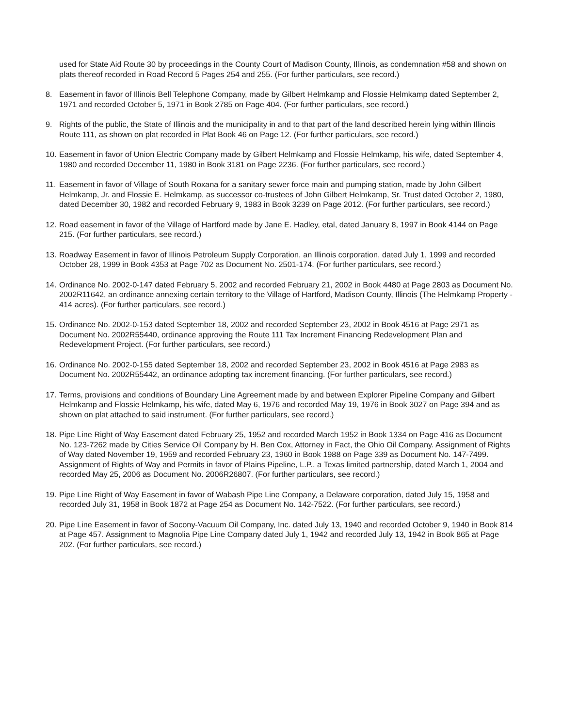used for State Aid Route 30 by proceedings in the County Court of Madison County, Illinois, as condemnation #58 and shown on plats thereof recorded in Road Record 5 Pages 254 and 255. (For further particulars, see record.)
8. Easement in favor of Illinois Bell Telephone Company, made by Gilbert Helmkamp and Flossie Helmkamp dated September 2, 1971 and recorded October 5, 1971 in Book 2785 on Page 404. (For further particulars, see record.)
9. Rights of the public, the State of Illinois and the municipality in and to that part of the land described herein lying within Illinois Route 111, as shown on plat recorded in Plat Book 46 on Page 12. (For further particulars, see record.)
10.
Easement in favor of Union Electric Company made by Gilbert Helmkamp and Flossie Helmkamp, his wife, dated September 4, 1980 and recorded December 11, 1980 in Book 3181 on Page 2236. (For further particulars, see record.)
11.
Easement in favor of Village of South Roxana for a sanitary sewer force main and pumping station, made by John Gilbert Helmkamp, Jr. and Flossie E. Helmkamp, as successor co-trustees of John Gilbert Helmkamp, Sr. Trust dated October 2, 1980, dated December 30, 1982 and recorded February 9, 1983 in Book 3239 on Page 2012. (For further particulars, see record.)
12.
Road easement in favor of the Village of Hartford made by Jane E. Hadley, etal, dated January 8, 1997 in Book 4144 on Page 215. (For further particulars, see record.)
13.
Roadway Easement in favor of Illinois Petroleum Supply Corporation, an Illinois corporation, dated July 1, 1999 and recorded October 28, 1999 in Book 4353 at Page 702 as Document No. 2501-174. (For further particulars, see record.)
14.
Ordinance No. 2002-0-147 dated February 5, 2002 and recorded February 21, 2002 in Book 4480 at Page 2803 as Document No. 2002R11642, an ordinance annexing certain territory to the Village of Hartford, Madison County, Illinois (The Helmkamp Property - 414 acres). (For further particulars, see record.)
15.
Ordinance No. 2002-0-153 dated September 18, 2002 and recorded September 23, 2002 in Book 4516 at Page 2971 as Document No. 2002R55440, ordinance approving the Route 111 Tax Increment Financing Redevelopment Plan and Redevelopment Project. (For further particulars, see record.)
16.
Ordinance No. 2002-0-155 dated September 18, 2002 and recorded September 23, 2002 in Book 4516 at Page 2983 as Document No. 2002R55442, an ordinance adopting tax increment financing. (For further particulars, see record.)
17.
Terms, provisions and conditions of Boundary Line Agreement made by and between Explorer Pipeline Company and Gilbert Helmkamp and Flossie Helmkamp, his wife, dated May 6, 1976 and recorded May 19, 1976 in Book 3027 on Page 394 and as shown on plat attached to said instrument. (For further particulars, see record.)
18.
Pipe Line Right of Way Easement dated February 25, 1952 and recorded March 1952 in Book 1334 on Page 416 as Document No. 123-7262 made by Cities Service Oil Company by H. Ben Cox, Attorney in Fact, the Ohio Oil Company. Assignment of Rights of Way dated November 19, 1959 and recorded February 23, 1960 in Book 1988 on Page 339 as Document No. 147-7499. Assignment of Rights of Way and Permits in favor of Plains Pipeline, L.P., a Texas limited partnership, dated March 1, 2004 and recorded May 25, 2006 as Document No. 2006R26807. (For further particulars, see record.)
19.
Pipe Line Right of Way Easement in favor of Wabash Pipe Line Company, a Delaware corporation, dated July 15, 1958 and recorded July 31, 1958 in Book 1872 at Page 254 as Document No. 142-7522. (For further particulars, see record.)
20.
Pipe Line Easement in favor of Socony-Vacuum Oil Company, Inc. dated July 13, 1940 and recorded October 9, 1940 in Book 814 at Page 457. Assignment to Magnolia Pipe Line Company dated July 1, 1942 and recorded July 13, 1942 in Book 865 at Page 202. (For further particulars, see record.)